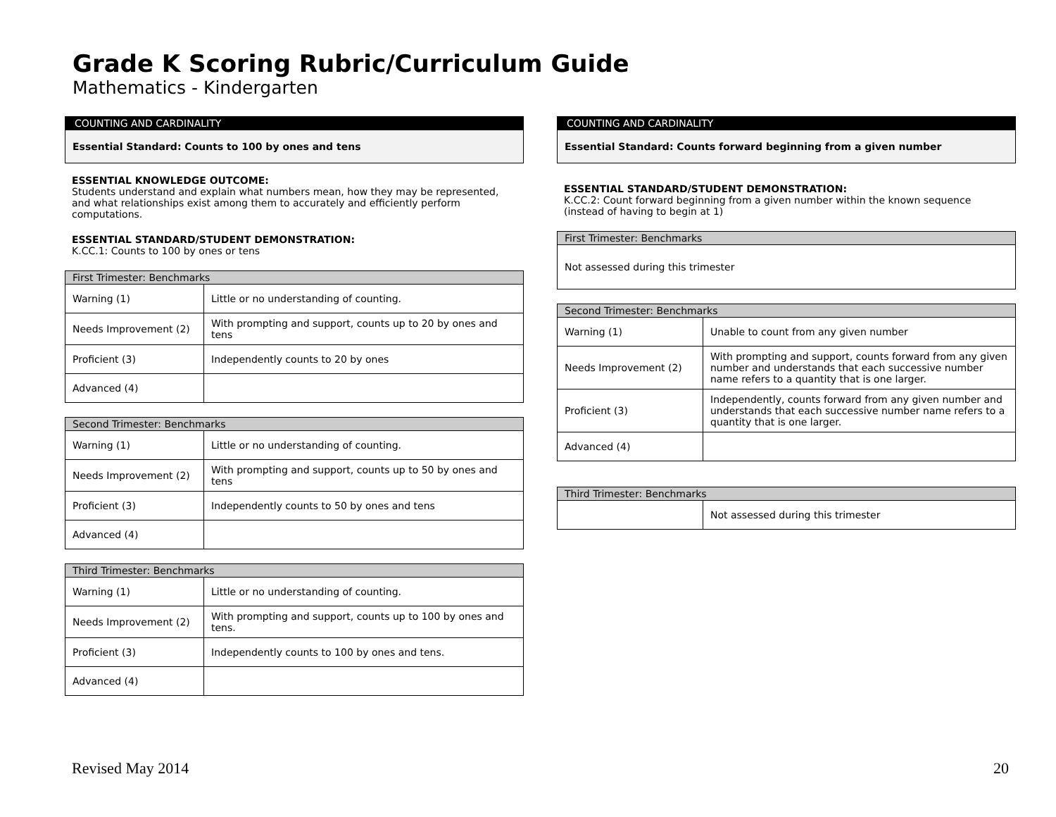Grade K Scoring Rubric/Curriculum Guide
Mathematics - Kindergarten
COUNTING AND CARDINALITY
Essential Standard: Counts to 100 by ones and tens
ESSENTIAL KNOWLEDGE OUTCOME:
Students understand and explain what numbers mean, how they may be represented, and what relationships exist among them to accurately and efficiently perform computations.
ESSENTIAL STANDARD/STUDENT DEMONSTRATION:
K.CC.1: Counts to 100 by ones or tens
| First Trimester: Benchmarks | |
| --- | --- |
| Warning (1) | Little or no understanding of counting. |
| Needs Improvement (2) | With prompting and support, counts up to 20 by ones and tens |
| Proficient (3) | Independently counts to 20 by ones |
| Advanced (4) | |
| Second Trimester: Benchmarks | |
| --- | --- |
| Warning (1) | Little or no understanding of counting. |
| Needs Improvement (2) | With prompting and support, counts up to 50 by ones and tens |
| Proficient (3) | Independently counts to 50 by ones and tens |
| Advanced (4) | |
| Third Trimester: Benchmarks | |
| --- | --- |
| Warning (1) | Little or no understanding of counting. |
| Needs Improvement (2) | With prompting and support, counts up to 100 by ones and tens. |
| Proficient (3) | Independently counts to 100 by ones and tens. |
| Advanced (4) | |
COUNTING AND CARDINALITY
Essential Standard: Counts forward beginning from a given number
ESSENTIAL STANDARD/STUDENT DEMONSTRATION:
K.CC.2: Count forward beginning from a given number within the known sequence (instead of having to begin at 1)
| First Trimester: Benchmarks |
| --- |
| Not assessed during this trimester |
| Second Trimester: Benchmarks | |
| --- | --- |
| Warning (1) | Unable to count from any given number |
| Needs Improvement (2) | With prompting and support, counts forward from any given number and understands that each successive number name refers to a quantity that is one larger. |
| Proficient (3) | Independently, counts forward from any given number and understands that each successive number name refers to a quantity that is one larger. |
| Advanced (4) | |
| Third Trimester: Benchmarks | |
| --- | --- |
| | Not assessed during this trimester |
Revised May 2014 20